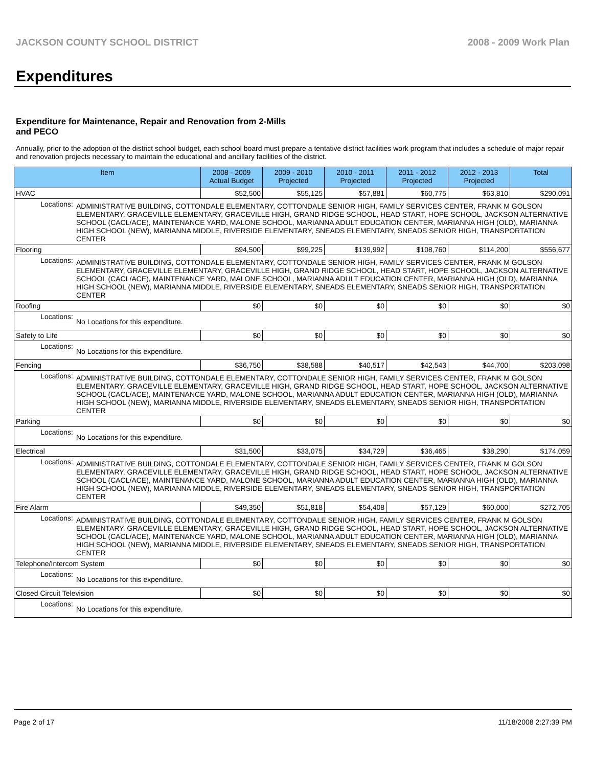JACKSON COUNTY SCHOOL DISTRICT 2008 - 2009 Work Plan
Expenditures
Expenditure for Maintenance, Repair and Renovation from 2-Mills and PECO
Annually, prior to the adoption of the district school budget, each school board must prepare a tentative district facilities work program that includes a schedule of major repair and renovation projects necessary to maintain the educational and ancillary facilities of the district.
| Item | | 2008 - 2009 Actual Budget | 2009 - 2010 Projected | 2010 - 2011 Projected | 2011 - 2012 Projected | 2012 - 2013 Projected | Total |
| --- | --- | --- | --- | --- | --- | --- | --- |
| HVAC | | $52,500 | $55,125 | $57,881 | $60,775 | $63,810 | $290,091 |
| Locations: | ADMINISTRATIVE BUILDING, COTTONDALE ELEMENTARY, COTTONDALE SENIOR HIGH, FAMILY SERVICES CENTER, FRANK M GOLSON ELEMENTARY, GRACEVILLE ELEMENTARY, GRACEVILLE HIGH, GRAND RIDGE SCHOOL, HEAD START, HOPE SCHOOL, JACKSON ALTERNATIVE SCHOOL (CACL/ACE), MAINTENANCE YARD, MALONE SCHOOL, MARIANNA ADULT EDUCATION CENTER, MARIANNA HIGH (OLD), MARIANNA HIGH SCHOOL (NEW), MARIANNA MIDDLE, RIVERSIDE ELEMENTARY, SNEADS ELEMENTARY, SNEADS SENIOR HIGH, TRANSPORTATION CENTER | | | | | | |
| Flooring | | $94,500 | $99,225 | $139,992 | $108,760 | $114,200 | $556,677 |
| Locations: | ADMINISTRATIVE BUILDING, COTTONDALE ELEMENTARY, COTTONDALE SENIOR HIGH, FAMILY SERVICES CENTER, FRANK M GOLSON ELEMENTARY, GRACEVILLE ELEMENTARY, GRACEVILLE HIGH, GRAND RIDGE SCHOOL, HEAD START, HOPE SCHOOL, JACKSON ALTERNATIVE SCHOOL (CACL/ACE), MAINTENANCE YARD, MALONE SCHOOL, MARIANNA ADULT EDUCATION CENTER, MARIANNA HIGH (OLD), MARIANNA HIGH SCHOOL (NEW), MARIANNA MIDDLE, RIVERSIDE ELEMENTARY, SNEADS ELEMENTARY, SNEADS SENIOR HIGH, TRANSPORTATION CENTER | | | | | | |
| Roofing | | $0 | $0 | $0 | $0 | $0 | $0 |
| Locations: | No Locations for this expenditure. | | | | | | |
| Safety to Life | | $0 | $0 | $0 | $0 | $0 | $0 |
| Locations: | No Locations for this expenditure. | | | | | | |
| Fencing | | $36,750 | $38,588 | $40,517 | $42,543 | $44,700 | $203,098 |
| Locations: | ADMINISTRATIVE BUILDING, COTTONDALE ELEMENTARY, COTTONDALE SENIOR HIGH, FAMILY SERVICES CENTER, FRANK M GOLSON ELEMENTARY, GRACEVILLE ELEMENTARY, GRACEVILLE HIGH, GRAND RIDGE SCHOOL, HEAD START, HOPE SCHOOL, JACKSON ALTERNATIVE SCHOOL (CACL/ACE), MAINTENANCE YARD, MALONE SCHOOL, MARIANNA ADULT EDUCATION CENTER, MARIANNA HIGH (OLD), MARIANNA HIGH SCHOOL (NEW), MARIANNA MIDDLE, RIVERSIDE ELEMENTARY, SNEADS ELEMENTARY, SNEADS SENIOR HIGH, TRANSPORTATION CENTER | | | | | | |
| Parking | | $0 | $0 | $0 | $0 | $0 | $0 |
| Locations: | No Locations for this expenditure. | | | | | | |
| Electrical | | $31,500 | $33,075 | $34,729 | $36,465 | $38,290 | $174,059 |
| Locations: | ADMINISTRATIVE BUILDING, COTTONDALE ELEMENTARY, COTTONDALE SENIOR HIGH, FAMILY SERVICES CENTER, FRANK M GOLSON ELEMENTARY, GRACEVILLE ELEMENTARY, GRACEVILLE HIGH, GRAND RIDGE SCHOOL, HEAD START, HOPE SCHOOL, JACKSON ALTERNATIVE SCHOOL (CACL/ACE), MAINTENANCE YARD, MALONE SCHOOL, MARIANNA ADULT EDUCATION CENTER, MARIANNA HIGH (OLD), MARIANNA HIGH SCHOOL (NEW), MARIANNA MIDDLE, RIVERSIDE ELEMENTARY, SNEADS ELEMENTARY, SNEADS SENIOR HIGH, TRANSPORTATION CENTER | | | | | | |
| Fire Alarm | | $49,350 | $51,818 | $54,408 | $57,129 | $60,000 | $272,705 |
| Locations: | ADMINISTRATIVE BUILDING, COTTONDALE ELEMENTARY, COTTONDALE SENIOR HIGH, FAMILY SERVICES CENTER, FRANK M GOLSON ELEMENTARY, GRACEVILLE ELEMENTARY, GRACEVILLE HIGH, GRAND RIDGE SCHOOL, HEAD START, HOPE SCHOOL, JACKSON ALTERNATIVE SCHOOL (CACL/ACE), MAINTENANCE YARD, MALONE SCHOOL, MARIANNA ADULT EDUCATION CENTER, MARIANNA HIGH (OLD), MARIANNA HIGH SCHOOL (NEW), MARIANNA MIDDLE, RIVERSIDE ELEMENTARY, SNEADS ELEMENTARY, SNEADS SENIOR HIGH, TRANSPORTATION CENTER | | | | | | |
| Telephone/Intercom System | | $0 | $0 | $0 | $0 | $0 | $0 |
| Locations: | No Locations for this expenditure. | | | | | | |
| Closed Circuit Television | | $0 | $0 | $0 | $0 | $0 | $0 |
| Locations: | No Locations for this expenditure. | | | | | | |
Page 2 of 17 11/18/2008 2:27:39 PM